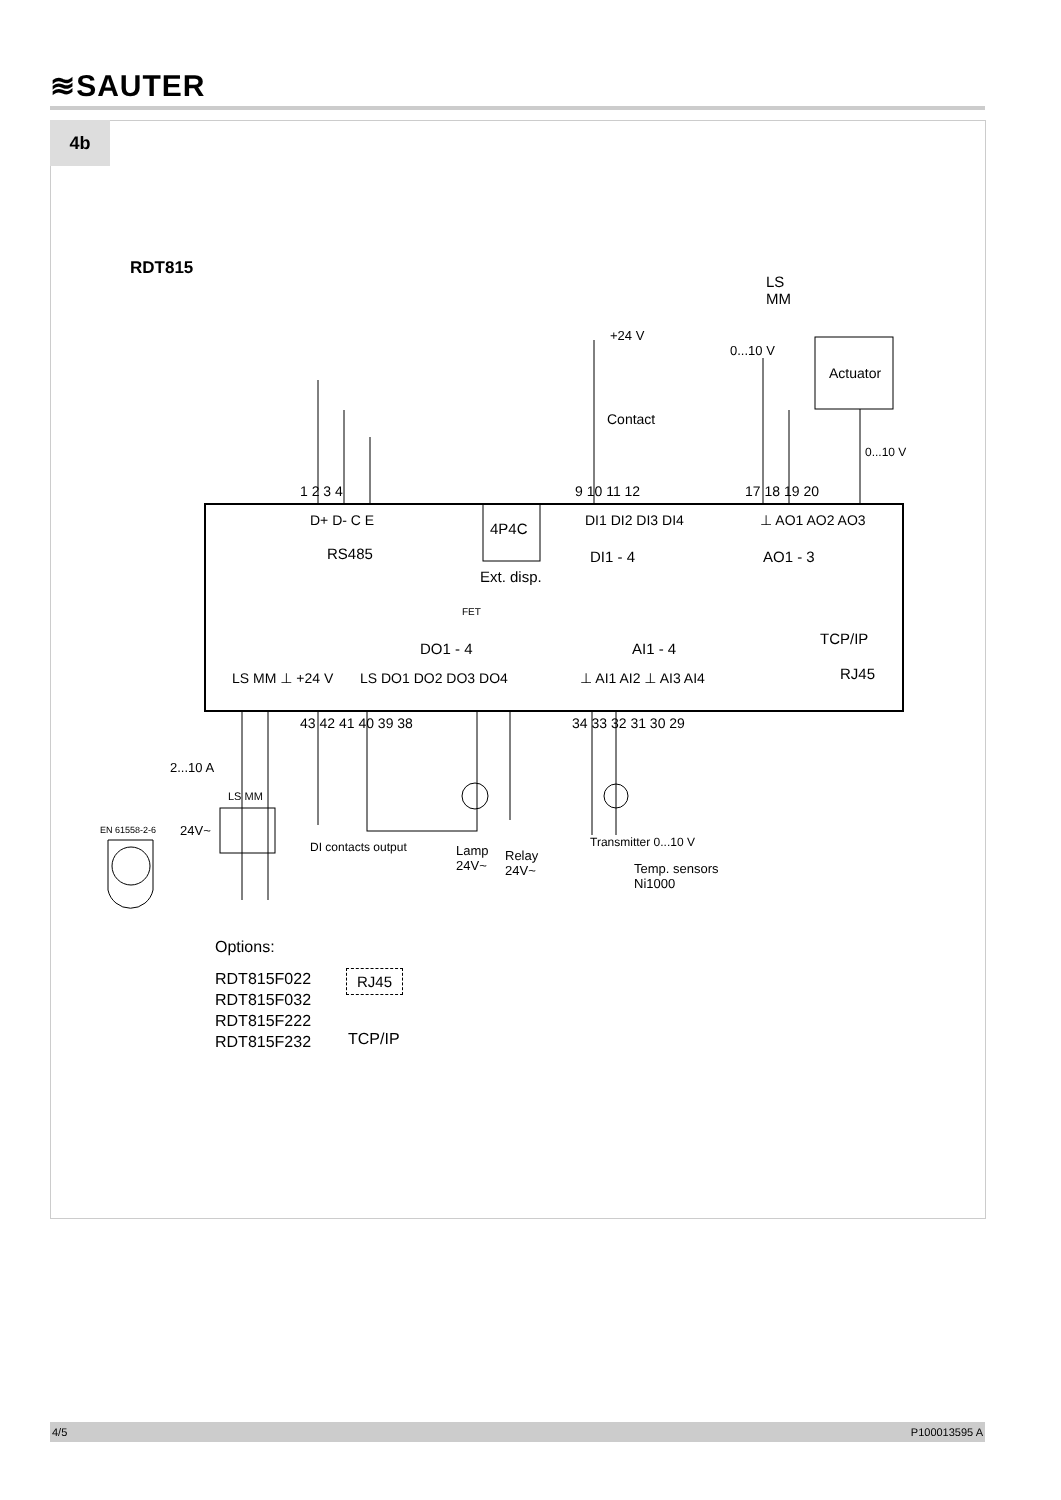≋SAUTER
4b
RDT815
LS
MM
Actuator
+24 V
0...10 V
Contact
0...10 V
1 2 3 4 9 10 11 12 17 18 19 20
D+ D- C E
RS485
4P4C
Ext. disp.
DI1 DI2 DI3 DI4
DI1 - 4
⊥ AO1 AO2 AO3
AO1 - 3
FET
DO1 - 4 AI1 - 4
TCP/IP
RJ45
LS MM ⊥ +24 V LS DO1 DO2 DO3 DO4 ⊥ AI1 AI2 ⊥ AI3 AI4
43 42 41 40 39 38 34 33 32 31 30 29
2...10 A
LS MM
EN 61558-2-6 24V~
DI contacts output
Lamp
24V~
Relay
24V~
Transmitter 0...10 V
Temp. sensors
Ni1000
Options:
RDT815F022
RDT815F032
RDT815F222
RDT815F232
RJ45
TCP/IP
4/5 P100013595 A